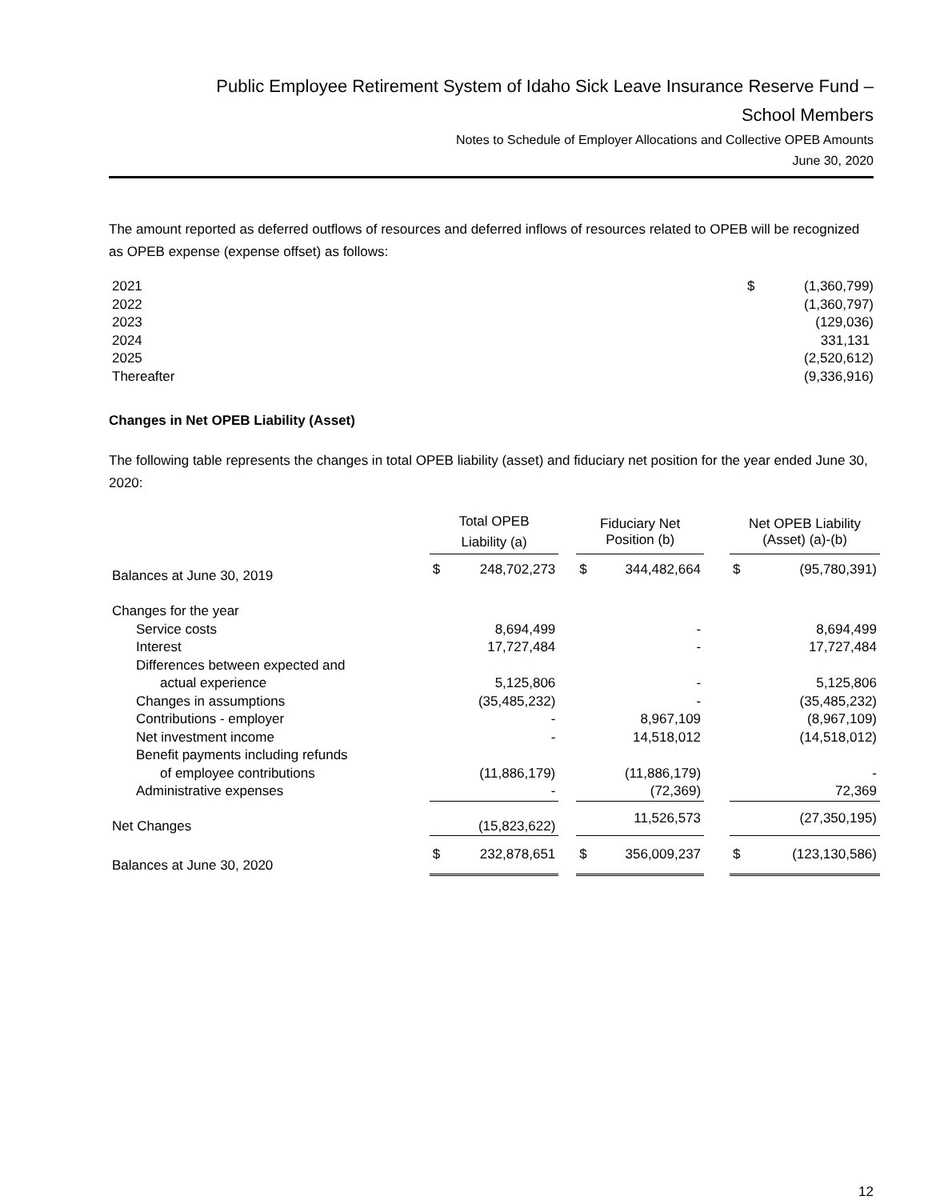Public Employee Retirement System of Idaho Sick Leave Insurance Reserve Fund –
School Members
Notes to Schedule of Employer Allocations and Collective OPEB Amounts
June 30, 2020
The amount reported as deferred outflows of resources and deferred inflows of resources related to OPEB will be recognized as OPEB expense (expense offset) as follows:
| 2021 | $ | (1,360,799) |
| 2022 | | (1,360,797) |
| 2023 | | (129,036) |
| 2024 | | 331,131 |
| 2025 | | (2,520,612) |
| Thereafter | | (9,336,916) |
Changes in Net OPEB Liability (Asset)
The following table represents the changes in total OPEB liability (asset) and fiduciary net position for the year ended June 30, 2020:
| | Total OPEB Liability (a) | | | Fiduciary Net Position (b) | | | Net OPEB Liability (Asset) (a)-(b) | |
| --- | --- | --- | --- | --- | --- | --- | --- | --- |
| Balances at June 30, 2019 | $ | 248,702,273 | | $ | 344,482,664 | | $ | (95,780,391) |
| Changes for the year | | | | | | | | |
| Service costs | | 8,694,499 | | | - | | | 8,694,499 |
| Interest | | 17,727,484 | | | - | | | 17,727,484 |
| Differences between expected and | | | | | | | | |
| actual experience | | 5,125,806 | | | - | | | 5,125,806 |
| Changes in assumptions | | (35,485,232) | | | - | | | (35,485,232) |
| Contributions - employer | | - | | | 8,967,109 | | | (8,967,109) |
| Net investment income | | - | | | 14,518,012 | | | (14,518,012) |
| Benefit payments including refunds | | | | | | | | |
| of employee contributions | | (11,886,179) | | | (11,886,179) | | | - |
| Administrative expenses | | - | | | (72,369) | | | 72,369 |
| Net Changes | | (15,823,622) | | | 11,526,573 | | | (27,350,195) |
| Balances at June 30, 2020 | $ | 232,878,651 | | $ | 356,009,237 | | $ | (123,130,586) |
12